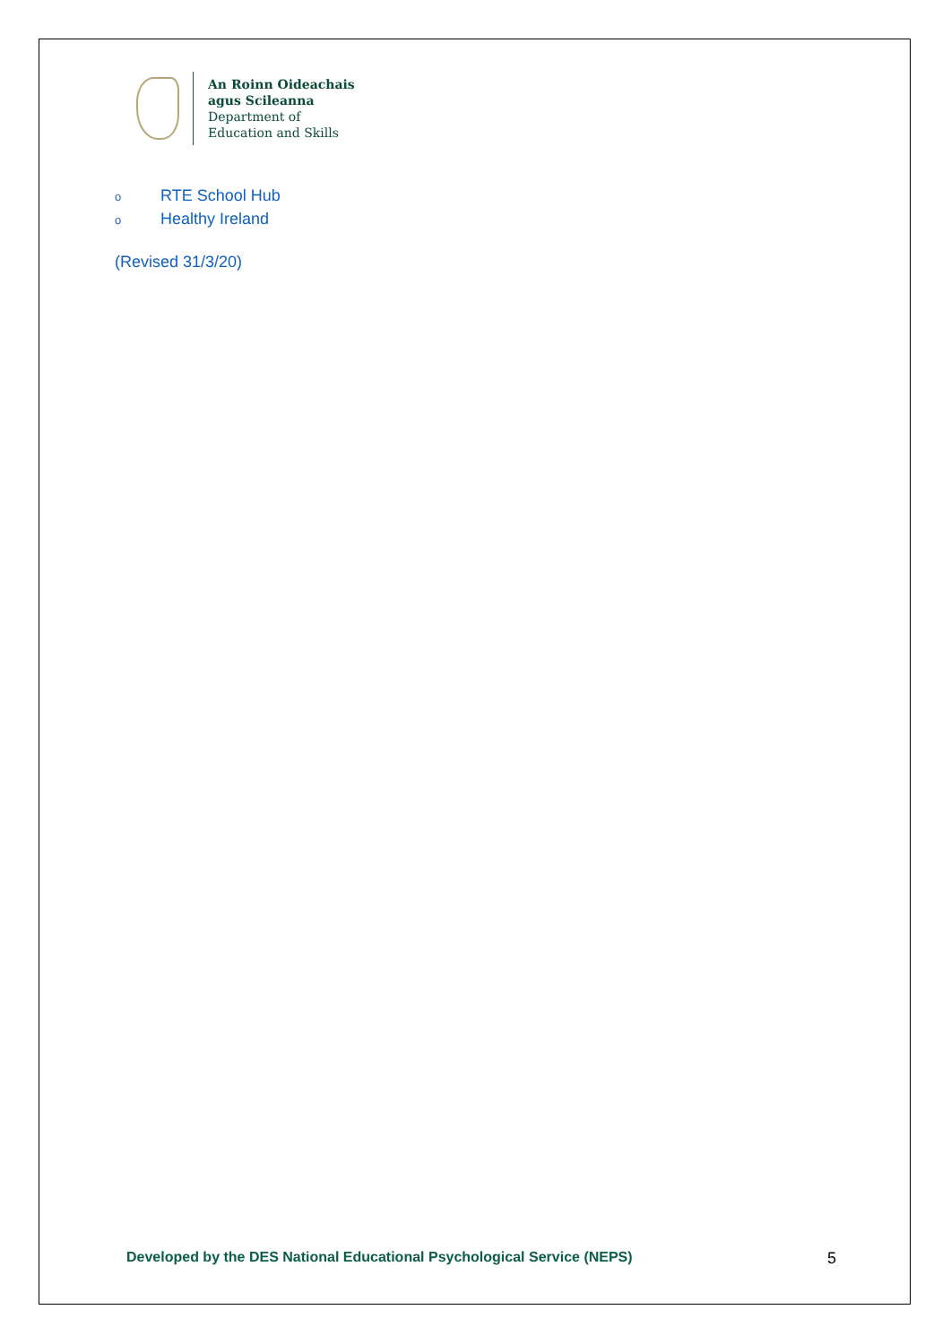An Roinn Oideachais
agus Scileanna
Department of
Education and Skills
o RTE School Hub
o Healthy Ireland
(Revised 31/3/20)
Developed by the DES National Educational Psychological Service (NEPS) 5